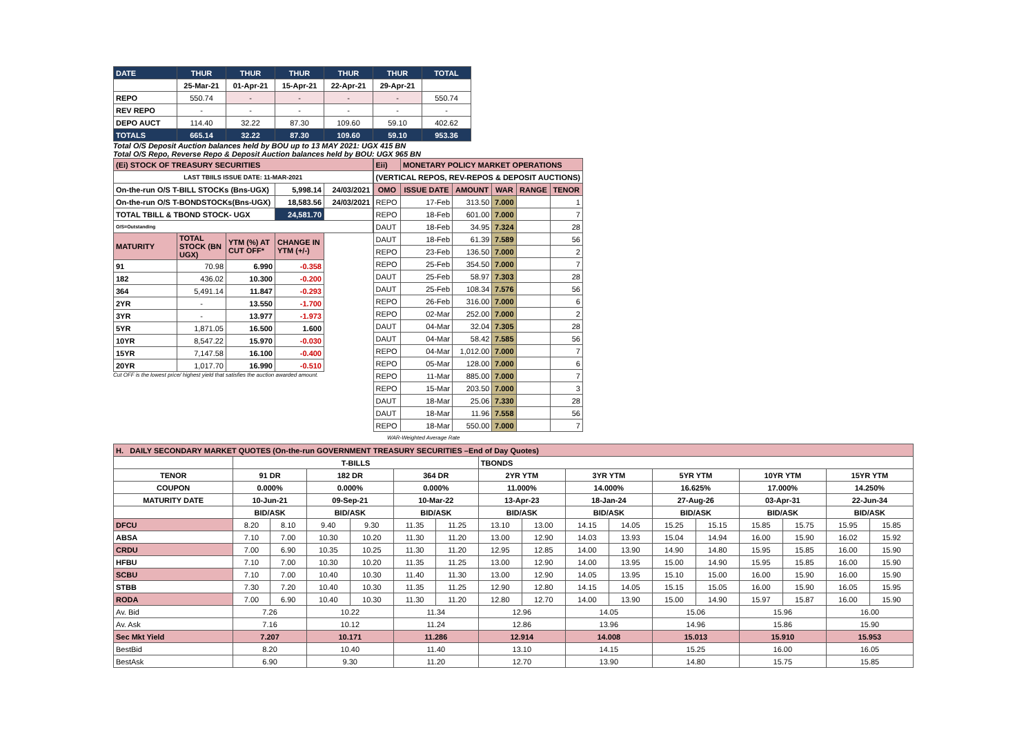| DATE | THUR | THUR | THUR | THUR | THUR | TOTAL |
| | 25-Mar-21 | 01-Apr-21 | 15-Apr-21 | 22-Apr-21 | 29-Apr-21 | |
| REPO | 550.74 | - | - | - | - | 550.74 |
| REV REPO | - | - | - | - | - | - |
| DEPO AUCT | 114.40 | 32.22 | 87.30 | 109.60 | 59.10 | 402.62 |
| TOTALS | 665.14 | 32.22 | 87.30 | 109.60 | 59.10 | 953.36 |
Total O/S Deposit Auction balances held by BOU up to 13 MAY 2021: UGX 415 BN
Total O/S Repo, Reverse Repo & Deposit Auction balances held by BOU: UGX 965 BN
| (Ei) STOCK OF TREASURY SECURITIES | | | | |
| LAST TBIILS ISSUE DATE: 11-MAR-2021 | | | | |
| On-the-run O/S T-BILL STOCKs (Bns-UGX) | | | 5,998.14 | 24/03/2021 |
| On-the-run O/S T-BONDSTOCKs(Bns-UGX) | | | 18,583.56 | 24/03/2021 |
| TOTAL TBILL & TBOND STOCK- UGX | | | 24,581.70 | |
| O/S=Outstanding | | | | |
| MATURITY | TOTAL STOCK (BN UGX) | YTM (%) AT CUT OFF* | CHANGE IN YTM (+/-) | |
| 91 | 70.98 | 6.990 | -0.358 | |
| 182 | 436.02 | 10.300 | -0.200 | |
| 364 | 5,491.14 | 11.847 | -0.293 | |
| 2YR | - | 13.550 | -1.700 | |
| 3YR | - | 13.977 | -1.973 | |
| 5YR | 1,871.05 | 16.500 | 1.600 | |
| 10YR | 8,547.22 | 15.970 | -0.030 | |
| 15YR | 7,147.58 | 16.100 | -0.400 | |
| 20YR | 1,017.70 | 16.990 | -0.510 | |
Cut OFF is the lowest price/ highest yield that satisfies the auction awarded amount.
| Eii) | MONETARY POLICY MARKET OPERATIONS | | | | |
| (VERTICAL REPOS, REV-REPOS & DEPOSIT AUCTIONS) | | | | | |
| OMO | ISSUE DATE | AMOUNT | WAR | RANGE | TENOR |
| REPO | 17-Feb | 313.50 | 7.000 | | 1 |
| REPO | 18-Feb | 601.00 | 7.000 | | 7 |
| DAUT | 18-Feb | 34.95 | 7.324 | | 28 |
| DAUT | 18-Feb | 61.39 | 7.589 | | 56 |
| REPO | 23-Feb | 136.50 | 7.000 | | 2 |
| REPO | 25-Feb | 354.50 | 7.000 | | 7 |
| DAUT | 25-Feb | 58.97 | 7.303 | | 28 |
| DAUT | 25-Feb | 108.34 | 7.576 | | 56 |
| REPO | 26-Feb | 316.00 | 7.000 | | 6 |
| REPO | 02-Mar | 252.00 | 7.000 | | 2 |
| DAUT | 04-Mar | 32.04 | 7.305 | | 28 |
| DAUT | 04-Mar | 58.42 | 7.585 | | 56 |
| REPO | 04-Mar | 1,012.00 | 7.000 | | 7 |
| REPO | 05-Mar | 128.00 | 7.000 | | 6 |
| REPO | 11-Mar | 885.00 | 7.000 | | 7 |
| REPO | 15-Mar | 203.50 | 7.000 | | 3 |
| DAUT | 18-Mar | 25.06 | 7.330 | | 28 |
| DAUT | 18-Mar | 11.96 | 7.558 | | 56 |
| REPO | 18-Mar | 550.00 | 7.000 | | 7 |
| WAR-Weighted Average Rate | | | | | |
| H. DAILY SECONDARY MARKET QUOTES (On-the-run GOVERNMENT TREASURY SECURITIES –End of Day Quotes) | | | | | | | | | | | | | | | | |
| | T-BILLS | | | | | | TBONDS | | | | | | | | | |
| TENOR | 91 DR | | 182 DR | | 364 DR | | 2YR YTM | | 3YR YTM | | 5YR YTM | | 10YR YTM | | 15YR YTM | |
| COUPON | 0.000% | | 0.000% | | 0.000% | | 11.000% | | 14.000% | | 16.625% | | 17.000% | | 14.250% | |
| MATURITY DATE | 10-Jun-21 | | 09-Sep-21 | | 10-Mar-22 | | 13-Apr-23 | | 18-Jan-24 | | 27-Aug-26 | | 03-Apr-31 | | 22-Jun-34 | |
| | BID/ASK | | BID/ASK | | BID/ASK | | BID/ASK | | BID/ASK | | BID/ASK | | BID/ASK | | BID/ASK | |
| DFCU | 8.20 | 8.10 | 9.40 | 9.30 | 11.35 | 11.25 | 13.10 | 13.00 | 14.15 | 14.05 | 15.25 | 15.15 | 15.85 | 15.75 | 15.95 | 15.85 |
| ABSA | 7.10 | 7.00 | 10.30 | 10.20 | 11.30 | 11.20 | 13.00 | 12.90 | 14.03 | 13.93 | 15.04 | 14.94 | 16.00 | 15.90 | 16.02 | 15.92 |
| CRDU | 7.00 | 6.90 | 10.35 | 10.25 | 11.30 | 11.20 | 12.95 | 12.85 | 14.00 | 13.90 | 14.90 | 14.80 | 15.95 | 15.85 | 16.00 | 15.90 |
| HFBU | 7.10 | 7.00 | 10.30 | 10.20 | 11.35 | 11.25 | 13.00 | 12.90 | 14.00 | 13.95 | 15.00 | 14.90 | 15.95 | 15.85 | 16.00 | 15.90 |
| SCBU | 7.10 | 7.00 | 10.40 | 10.30 | 11.40 | 11.30 | 13.00 | 12.90 | 14.05 | 13.95 | 15.10 | 15.00 | 16.00 | 15.90 | 16.00 | 15.90 |
| STBB | 7.30 | 7.20 | 10.40 | 10.30 | 11.35 | 11.25 | 12.90 | 12.80 | 14.15 | 14.05 | 15.15 | 15.05 | 16.00 | 15.90 | 16.05 | 15.95 |
| RODA | 7.00 | 6.90 | 10.40 | 10.30 | 11.30 | 11.20 | 12.80 | 12.70 | 14.00 | 13.90 | 15.00 | 14.90 | 15.97 | 15.87 | 16.00 | 15.90 |
| Av. Bid | 7.26 | | 10.22 | | 11.34 | | 12.96 | | 14.05 | | 15.06 | | 15.96 | | 16.00 | |
| Av. Ask | 7.16 | | 10.12 | | 11.24 | | 12.86 | | 13.96 | | 14.96 | | 15.86 | | 15.90 | |
| Sec Mkt Yield | 7.207 | | 10.171 | | 11.286 | | 12.914 | | 14.008 | | 15.013 | | 15.910 | | 15.953 | |
| BestBid | 8.20 | | 10.40 | | 11.40 | | 13.10 | | 14.15 | | 15.25 | | 16.00 | | 16.05 | |
| BestAsk | 6.90 | | 9.30 | | 11.20 | | 12.70 | | 13.90 | | 14.80 | | 15.75 | | 15.85 | |